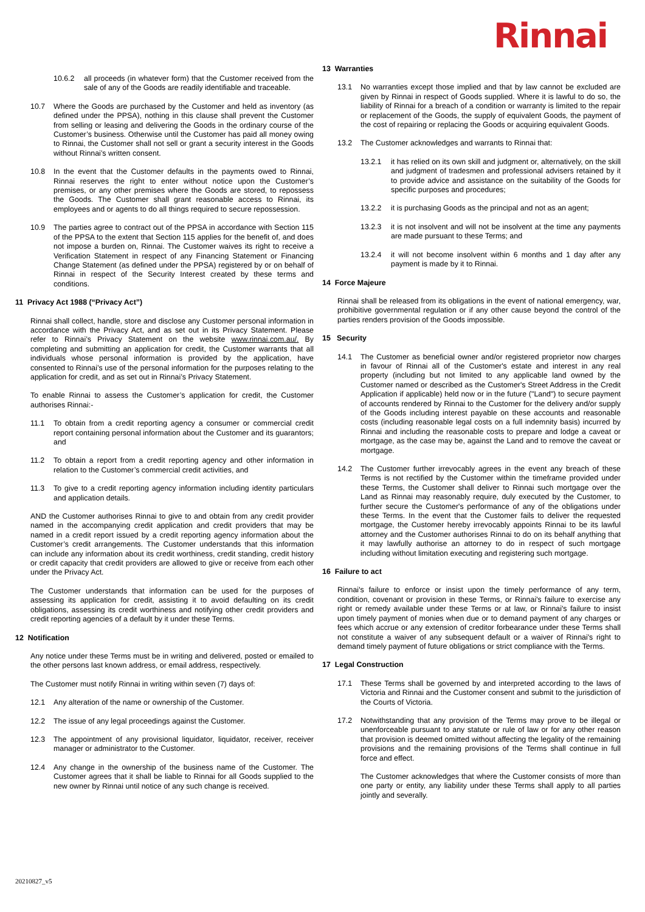Rinnai
10.6.2 all proceeds (in whatever form) that the Customer received from the sale of any of the Goods are readily identifiable and traceable.
10.7 Where the Goods are purchased by the Customer and held as inventory (as defined under the PPSA), nothing in this clause shall prevent the Customer from selling or leasing and delivering the Goods in the ordinary course of the Customer’s business. Otherwise until the Customer has paid all money owing to Rinnai, the Customer shall not sell or grant a security interest in the Goods without Rinnai’s written consent.
10.8 In the event that the Customer defaults in the payments owed to Rinnai, Rinnai reserves the right to enter without notice upon the Customer’s premises, or any other premises where the Goods are stored, to repossess the Goods. The Customer shall grant reasonable access to Rinnai, its employees and or agents to do all things required to secure repossession.
10.9 The parties agree to contract out of the PPSA in accordance with Section 115 of the PPSA to the extent that Section 115 applies for the benefit of, and does not impose a burden on, Rinnai. The Customer waives its right to receive a Verification Statement in respect of any Financing Statement or Financing Change Statement (as defined under the PPSA) registered by or on behalf of Rinnai in respect of the Security Interest created by these terms and conditions.
11 Privacy Act 1988 (“Privacy Act”)
Rinnai shall collect, handle, store and disclose any Customer personal information in accordance with the Privacy Act, and as set out in its Privacy Statement. Please refer to Rinnai’s Privacy Statement on the website www.rinnai.com.au/. By completing and submitting an application for credit, the Customer warrants that all individuals whose personal information is provided by the application, have consented to Rinnai’s use of the personal information for the purposes relating to the application for credit, and as set out in Rinnai’s Privacy Statement.
To enable Rinnai to assess the Customer’s application for credit, the Customer authorises Rinnai:-
11.1 To obtain from a credit reporting agency a consumer or commercial credit report containing personal information about the Customer and its guarantors; and
11.2 To obtain a report from a credit reporting agency and other information in relation to the Customer’s commercial credit activities, and
11.3 To give to a credit reporting agency information including identity particulars and application details.
AND the Customer authorises Rinnai to give to and obtain from any credit provider named in the accompanying credit application and credit providers that may be named in a credit report issued by a credit reporting agency information about the Customer’s credit arrangements. The Customer understands that this information can include any information about its credit worthiness, credit standing, credit history or credit capacity that credit providers are allowed to give or receive from each other under the Privacy Act.
The Customer understands that information can be used for the purposes of assessing its application for credit, assisting it to avoid defaulting on its credit obligations, assessing its credit worthiness and notifying other credit providers and credit reporting agencies of a default by it under these Terms.
12 Notification
Any notice under these Terms must be in writing and delivered, posted or emailed to the other persons last known address, or email address, respectively.
The Customer must notify Rinnai in writing within seven (7) days of:
12.1 Any alteration of the name or ownership of the Customer.
12.2 The issue of any legal proceedings against the Customer.
12.3 The appointment of any provisional liquidator, liquidator, receiver, receiver manager or administrator to the Customer.
12.4 Any change in the ownership of the business name of the Customer. The Customer agrees that it shall be liable to Rinnai for all Goods supplied to the new owner by Rinnai until notice of any such change is received.
13 Warranties
13.1 No warranties except those implied and that by law cannot be excluded are given by Rinnai in respect of Goods supplied. Where it is lawful to do so, the liability of Rinnai for a breach of a condition or warranty is limited to the repair or replacement of the Goods, the supply of equivalent Goods, the payment of the cost of repairing or replacing the Goods or acquiring equivalent Goods.
13.2 The Customer acknowledges and warrants to Rinnai that:
13.2.1 it has relied on its own skill and judgment or, alternatively, on the skill and judgment of tradesmen and professional advisers retained by it to provide advice and assistance on the suitability of the Goods for specific purposes and procedures;
13.2.2 it is purchasing Goods as the principal and not as an agent;
13.2.3 it is not insolvent and will not be insolvent at the time any payments are made pursuant to these Terms; and
13.2.4 it will not become insolvent within 6 months and 1 day after any payment is made by it to Rinnai.
14 Force Majeure
Rinnai shall be released from its obligations in the event of national emergency, war, prohibitive governmental regulation or if any other cause beyond the control of the parties renders provision of the Goods impossible.
15 Security
14.1 The Customer as beneficial owner and/or registered proprietor now charges in favour of Rinnai all of the Customer's estate and interest in any real property (including but not limited to any applicable land owned by the Customer named or described as the Customer's Street Address in the Credit Application if applicable) held now or in the future ("Land") to secure payment of accounts rendered by Rinnai to the Customer for the delivery and/or supply of the Goods including interest payable on these accounts and reasonable costs (including reasonable legal costs on a full indemnity basis) incurred by Rinnai and including the reasonable costs to prepare and lodge a caveat or mortgage, as the case may be, against the Land and to remove the caveat or mortgage.
14.2 The Customer further irrevocably agrees in the event any breach of these Terms is not rectified by the Customer within the timeframe provided under these Terms, the Customer shall deliver to Rinnai such mortgage over the Land as Rinnai may reasonably require, duly executed by the Customer, to further secure the Customer's performance of any of the obligations under these Terms. In the event that the Customer fails to deliver the requested mortgage, the Customer hereby irrevocably appoints Rinnai to be its lawful attorney and the Customer authorises Rinnai to do on its behalf anything that it may lawfully authorise an attorney to do in respect of such mortgage including without limitation executing and registering such mortgage.
16 Failure to act
Rinnai's failure to enforce or insist upon the timely performance of any term, condition, covenant or provision in these Terms, or Rinnai's failure to exercise any right or remedy available under these Terms or at law, or Rinnai's failure to insist upon timely payment of monies when due or to demand payment of any charges or fees which accrue or any extension of creditor forbearance under these Terms shall not constitute a waiver of any subsequent default or a waiver of Rinnai's right to demand timely payment of future obligations or strict compliance with the Terms.
17 Legal Construction
17.1 These Terms shall be governed by and interpreted according to the laws of Victoria and Rinnai and the Customer consent and submit to the jurisdiction of the Courts of Victoria.
17.2 Notwithstanding that any provision of the Terms may prove to be illegal or unenforceable pursuant to any statute or rule of law or for any other reason that provision is deemed omitted without affecting the legality of the remaining provisions and the remaining provisions of the Terms shall continue in full force and effect.
The Customer acknowledges that where the Customer consists of more than one party or entity, any liability under these Terms shall apply to all parties jointly and severally.
20210827_v5